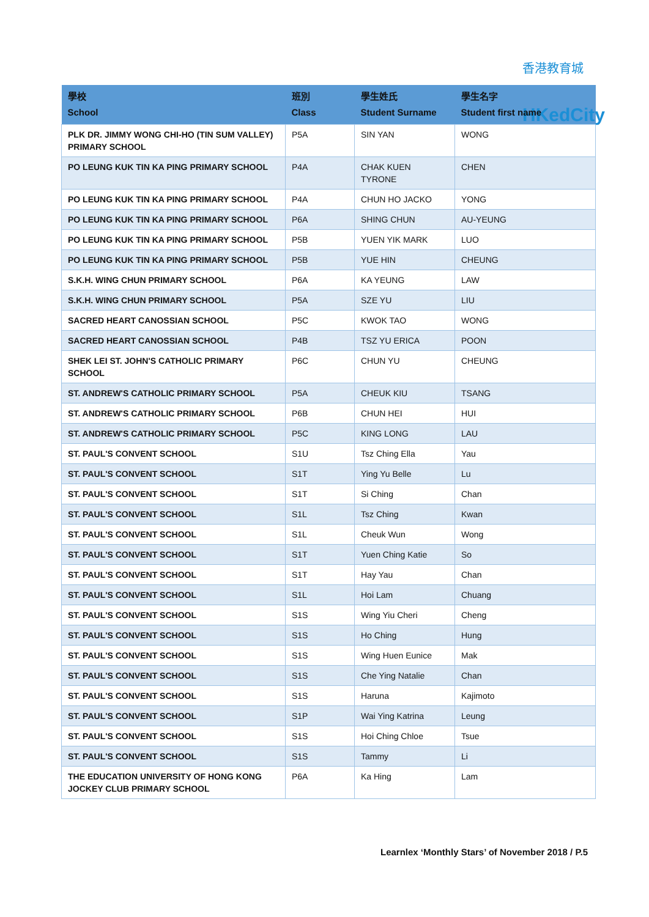香港教育城
HKedCity
| 學校 School | 班別 Class | 學生姓氏 Student Surname | 學生名字 Student first name |
| --- | --- | --- | --- |
| PLK DR. JIMMY WONG CHI-HO (TIN SUM VALLEY) PRIMARY SCHOOL | P5A | SIN YAN | WONG |
| PO LEUNG KUK TIN KA PING PRIMARY SCHOOL | P4A | CHAK KUEN TYRONE | CHEN |
| PO LEUNG KUK TIN KA PING PRIMARY SCHOOL | P4A | CHUN HO JACKO | YONG |
| PO LEUNG KUK TIN KA PING PRIMARY SCHOOL | P6A | SHING CHUN | AU-YEUNG |
| PO LEUNG KUK TIN KA PING PRIMARY SCHOOL | P5B | YUEN YIK MARK | LUO |
| PO LEUNG KUK TIN KA PING PRIMARY SCHOOL | P5B | YUE HIN | CHEUNG |
| S.K.H. WING CHUN PRIMARY SCHOOL | P6A | KA YEUNG | LAW |
| S.K.H. WING CHUN PRIMARY SCHOOL | P5A | SZE YU | LIU |
| SACRED HEART CANOSSIAN SCHOOL | P5C | KWOK TAO | WONG |
| SACRED HEART CANOSSIAN SCHOOL | P4B | TSZ YU ERICA | POON |
| SHEK LEI ST. JOHN'S CATHOLIC PRIMARY SCHOOL | P6C | CHUN YU | CHEUNG |
| ST. ANDREW'S CATHOLIC PRIMARY SCHOOL | P5A | CHEUK KIU | TSANG |
| ST. ANDREW'S CATHOLIC PRIMARY SCHOOL | P6B | CHUN HEI | HUI |
| ST. ANDREW'S CATHOLIC PRIMARY SCHOOL | P5C | KING LONG | LAU |
| ST. PAUL'S CONVENT SCHOOL | S1U | Tsz Ching Ella | Yau |
| ST. PAUL'S CONVENT SCHOOL | S1T | Ying Yu Belle | Lu |
| ST. PAUL'S CONVENT SCHOOL | S1T | Si Ching | Chan |
| ST. PAUL'S CONVENT SCHOOL | S1L | Tsz Ching | Kwan |
| ST. PAUL'S CONVENT SCHOOL | S1L | Cheuk Wun | Wong |
| ST. PAUL'S CONVENT SCHOOL | S1T | Yuen Ching Katie | So |
| ST. PAUL'S CONVENT SCHOOL | S1T | Hay Yau | Chan |
| ST. PAUL'S CONVENT SCHOOL | S1L | Hoi Lam | Chuang |
| ST. PAUL'S CONVENT SCHOOL | S1S | Wing Yiu Cheri | Cheng |
| ST. PAUL'S CONVENT SCHOOL | S1S | Ho Ching | Hung |
| ST. PAUL'S CONVENT SCHOOL | S1S | Wing Huen Eunice | Mak |
| ST. PAUL'S CONVENT SCHOOL | S1S | Che Ying Natalie | Chan |
| ST. PAUL'S CONVENT SCHOOL | S1S | Haruna | Kajimoto |
| ST. PAUL'S CONVENT SCHOOL | S1P | Wai Ying Katrina | Leung |
| ST. PAUL'S CONVENT SCHOOL | S1S | Hoi Ching Chloe | Tsue |
| ST. PAUL'S CONVENT SCHOOL | S1S | Tammy | Li |
| THE EDUCATION UNIVERSITY OF HONG KONG JOCKEY CLUB PRIMARY SCHOOL | P6A | Ka Hing | Lam |
Learnlex ‘Monthly Stars’ of November 2018 / P.5